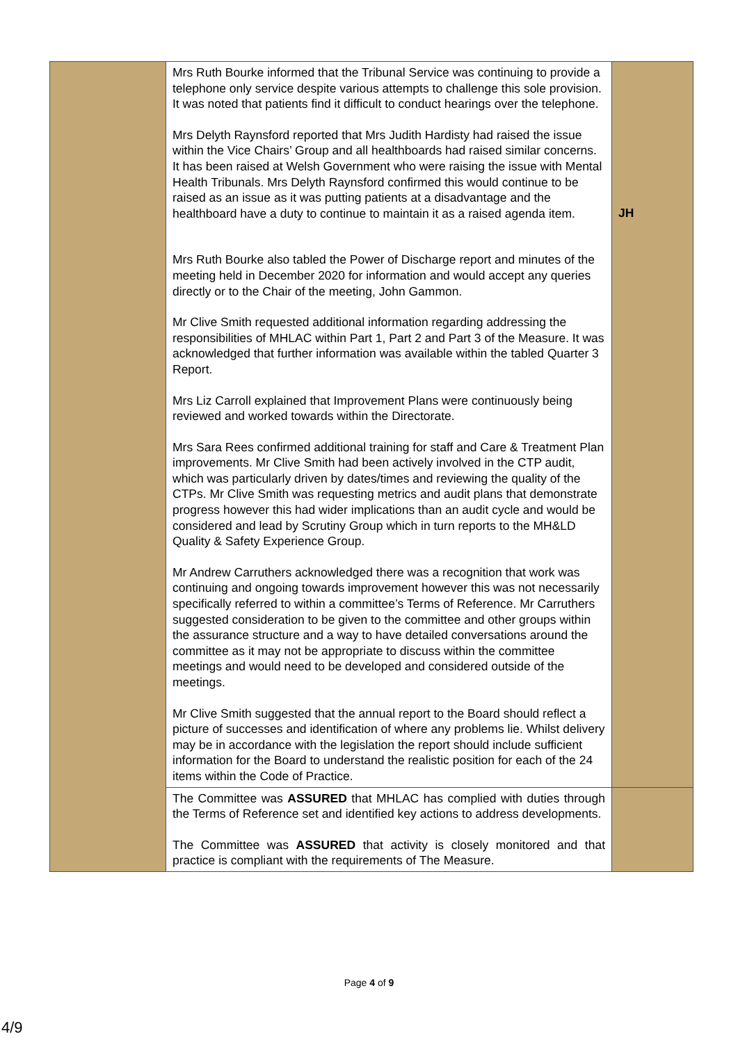| | Mrs Ruth Bourke informed that the Tribunal Service was continuing to provide a telephone only service despite various attempts to challenge this sole provision. It was noted that patients find it difficult to conduct hearings over the telephone. Mrs Delyth Raynsford reported that Mrs Judith Hardisty had raised the issue within the Vice Chairs’ Group and all healthboards had raised similar concerns. It has been raised at Welsh Government who were raising the issue with Mental Health Tribunals. Mrs Delyth Raynsford confirmed this would continue to be raised as an issue as it was putting patients at a disadvantage and the healthboard have a duty to continue to maintain it as a raised agenda item. Mrs Ruth Bourke also tabled the Power of Discharge report and minutes of the meeting held in December 2020 for information and would accept any queries directly or to the Chair of the meeting, John Gammon. Mr Clive Smith requested additional information regarding addressing the responsibilities of MHLAC within Part 1, Part 2 and Part 3 of the Measure. It was acknowledged that further information was available within the tabled Quarter 3 Report. Mrs Liz Carroll explained that Improvement Plans were continuously being reviewed and worked towards within the Directorate. Mrs Sara Rees confirmed additional training for staff and Care & Treatment Plan improvements. Mr Clive Smith had been actively involved in the CTP audit, which was particularly driven by dates/times and reviewing the quality of the CTPs. Mr Clive Smith was requesting metrics and audit plans that demonstrate progress however this had wider implications than an audit cycle and would be considered and lead by Scrutiny Group which in turn reports to the MH&LD Quality & Safety Experience Group. Mr Andrew Carruthers acknowledged there was a recognition that work was continuing and ongoing towards improvement however this was not necessarily specifically referred to within a committee’s Terms of Reference. Mr Carruthers suggested consideration to be given to the committee and other groups within the assurance structure and a way to have detailed conversations around the committee as it may not be appropriate to discuss within the committee meetings and would need to be developed and considered outside of the meetings. Mr Clive Smith suggested that the annual report to the Board should reflect a picture of successes and identification of where any problems lie. Whilst delivery may be in accordance with the legislation the report should include sufficient information for the Board to understand the realistic position for each of the 24 items within the Code of Practice. | JH |
| | The Committee was ASSURED that MHLAC has complied with duties through the Terms of Reference set and identified key actions to address developments. The Committee was ASSURED that activity is closely monitored and that practice is compliant with the requirements of The Measure. | |
Page 4 of 9
4/9